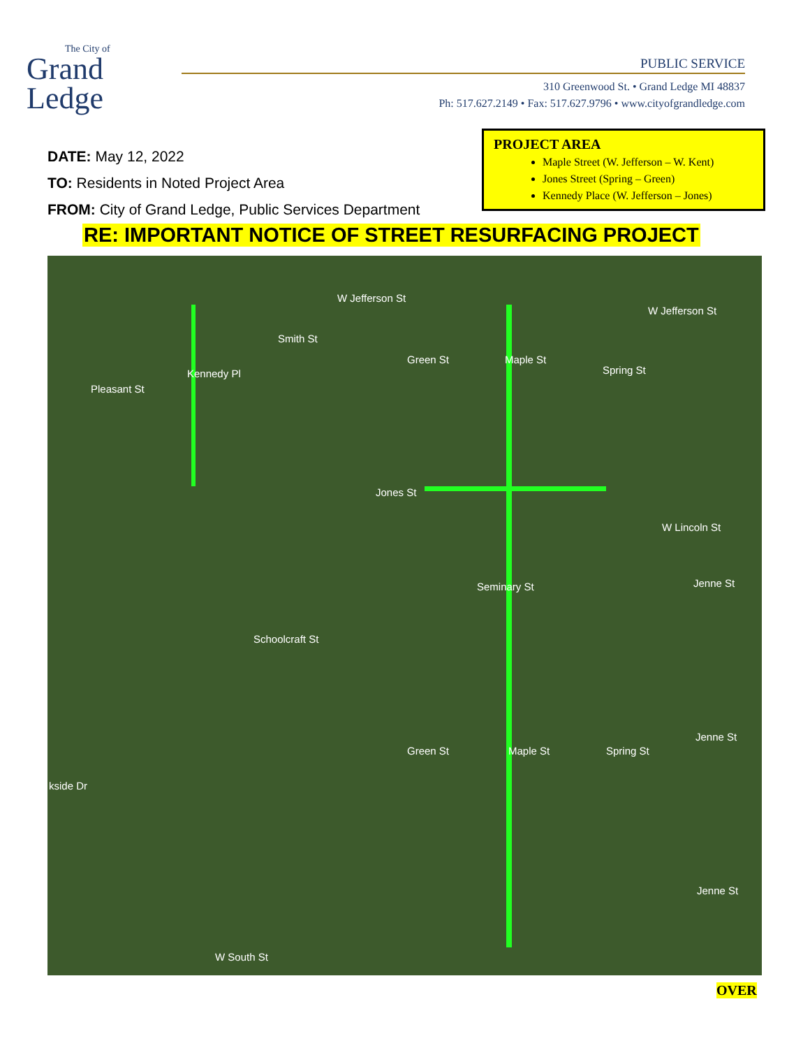The City of
Grand
Ledge
PUBLIC SERVICE
310 Greenwood St. • Grand Ledge MI 48837
Ph: 517.627.2149 • Fax: 517.627.9796 • www.cityofgrandledge.com
DATE: May 12, 2022
TO: Residents in Noted Project Area
FROM: City of Grand Ledge, Public Services Department
PROJECT AREA
Maple Street (W. Jefferson – W. Kent)
Jones Street (Spring – Green)
Kennedy Place (W. Jefferson – Jones)
RE: IMPORTANT NOTICE OF STREET RESURFACING PROJECT
W Jefferson St
W Jefferson St
Pleasant St
Kennedy Pl
Smith St
Green St Maple St
Spring St
Jones St
W Lincoln St
Seminary St Jenne St
Schoolcraft St
Green St Maple St Spring St
Jenne St
kside Dr
Jenne St
W South St
OVER